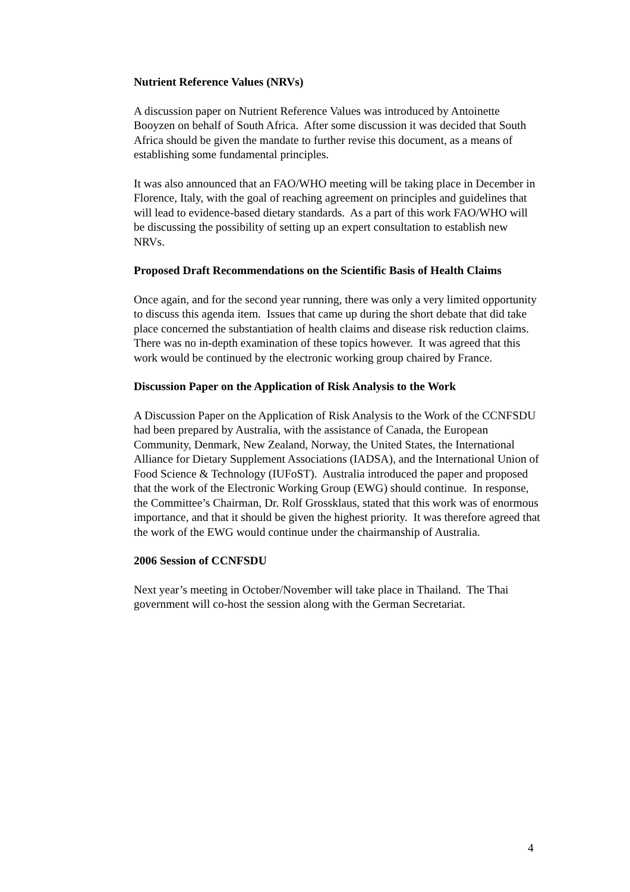Nutrient Reference Values (NRVs)
A discussion paper on Nutrient Reference Values was introduced by Antoinette Booyzen on behalf of South Africa. After some discussion it was decided that South Africa should be given the mandate to further revise this document, as a means of establishing some fundamental principles.
It was also announced that an FAO/WHO meeting will be taking place in December in Florence, Italy, with the goal of reaching agreement on principles and guidelines that will lead to evidence-based dietary standards. As a part of this work FAO/WHO will be discussing the possibility of setting up an expert consultation to establish new NRVs.
Proposed Draft Recommendations on the Scientific Basis of Health Claims
Once again, and for the second year running, there was only a very limited opportunity to discuss this agenda item. Issues that came up during the short debate that did take place concerned the substantiation of health claims and disease risk reduction claims. There was no in-depth examination of these topics however. It was agreed that this work would be continued by the electronic working group chaired by France.
Discussion Paper on the Application of Risk Analysis to the Work
A Discussion Paper on the Application of Risk Analysis to the Work of the CCNFSDU had been prepared by Australia, with the assistance of Canada, the European Community, Denmark, New Zealand, Norway, the United States, the International Alliance for Dietary Supplement Associations (IADSA), and the International Union of Food Science & Technology (IUFoST). Australia introduced the paper and proposed that the work of the Electronic Working Group (EWG) should continue. In response, the Committee’s Chairman, Dr. Rolf Grossklaus, stated that this work was of enormous importance, and that it should be given the highest priority. It was therefore agreed that the work of the EWG would continue under the chairmanship of Australia.
2006 Session of CCNFSDU
Next year’s meeting in October/November will take place in Thailand. The Thai government will co-host the session along with the German Secretariat.
4